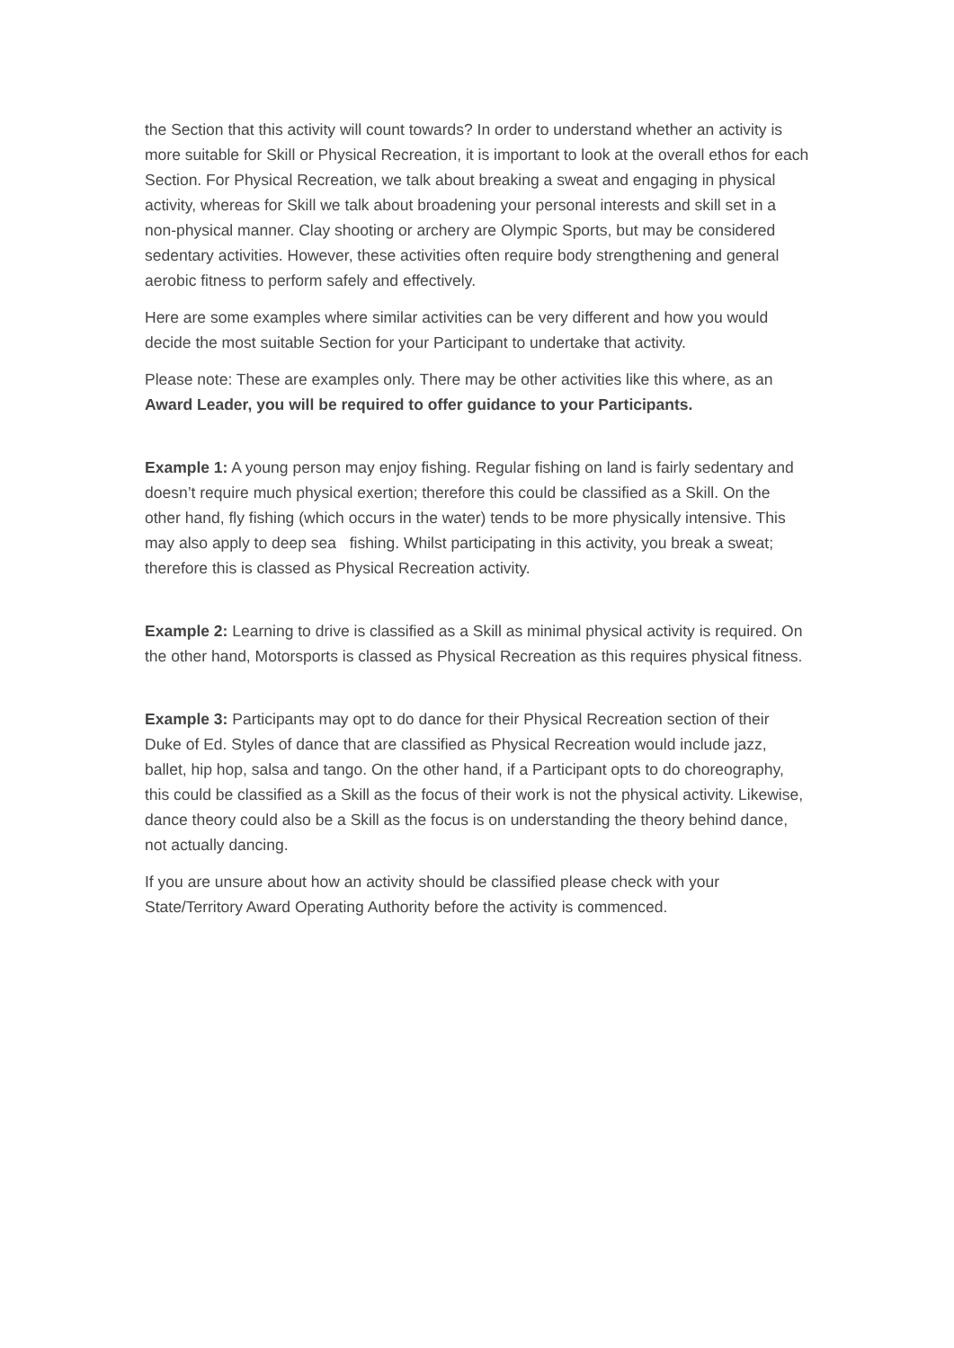the Section that this activity will count towards? In order to understand whether an activity is more suitable for Skill or Physical Recreation, it is important to look at the overall ethos for each Section. For Physical Recreation, we talk about breaking a sweat and engaging in physical activity, whereas for Skill we talk about broadening your personal interests and skill set in a non-physical manner. Clay shooting or archery are Olympic Sports, but may be considered sedentary activities. However, these activities often require body strengthening and general aerobic fitness to perform safely and effectively.
Here are some examples where similar activities can be very different and how you would decide the most suitable Section for your Participant to undertake that activity.
Please note: These are examples only. There may be other activities like this where, as an Award Leader, you will be required to offer guidance to your Participants.
Example 1: A young person may enjoy fishing. Regular fishing on land is fairly sedentary and doesn’t require much physical exertion; therefore this could be classified as a Skill. On the other hand, fly fishing (which occurs in the water) tends to be more physically intensive. This may also apply to deep sea fishing. Whilst participating in this activity, you break a sweat; therefore this is classed as Physical Recreation activity.
Example 2: Learning to drive is classified as a Skill as minimal physical activity is required. On the other hand, Motorsports is classed as Physical Recreation as this requires physical fitness.
Example 3: Participants may opt to do dance for their Physical Recreation section of their Duke of Ed. Styles of dance that are classified as Physical Recreation would include jazz, ballet, hip hop, salsa and tango. On the other hand, if a Participant opts to do choreography, this could be classified as a Skill as the focus of their work is not the physical activity. Likewise, dance theory could also be a Skill as the focus is on understanding the theory behind dance, not actually dancing.
If you are unsure about how an activity should be classified please check with your State/Territory Award Operating Authority before the activity is commenced.